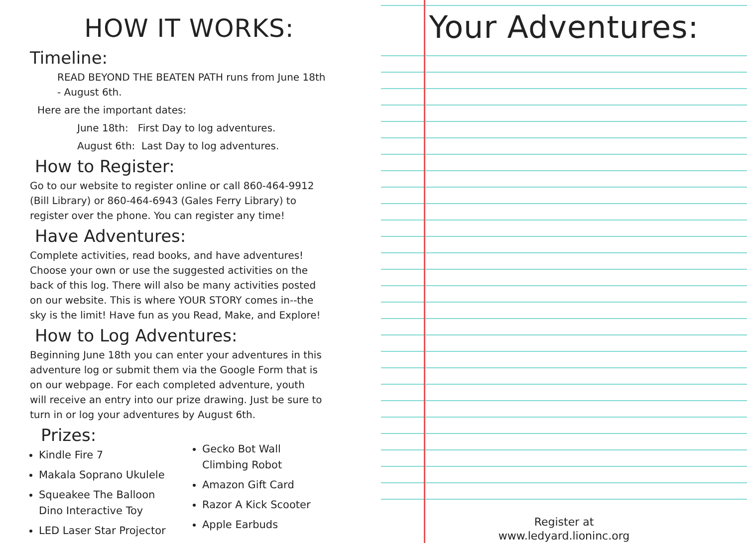HOW IT WORKS:
Timeline:
READ BEYOND THE BEATEN PATH runs from June 18th - August 6th.
Here are the important dates:
June 18th: First Day to log adventures.
August 6th: Last Day to log adventures.
How to Register:
Go to our website to register online or call 860-464-9912 (Bill Library) or 860-464-6943 (Gales Ferry Library) to register over the phone. You can register any time!
Have Adventures:
Complete activities, read books, and have adventures! Choose your own or use the suggested activities on the back of this log. There will also be many activities posted on our website. This is where YOUR STORY comes in--the sky is the limit! Have fun as you Read, Make, and Explore!
How to Log Adventures:
Beginning June 18th you can enter your adventures in this adventure log or submit them via the Google Form that is on our webpage. For each completed adventure, youth will receive an entry into our prize drawing. Just be sure to turn in or log your adventures by August 6th.
Prizes:
Kindle Fire 7
Makala Soprano Ukulele
Squeakee The Balloon Dino Interactive Toy
LED Laser Star Projector
Gecko Bot Wall Climbing Robot
Amazon Gift Card
Razor A Kick Scooter
Apple Earbuds
Your Adventures:
Register at
www.ledyard.lioninc.org